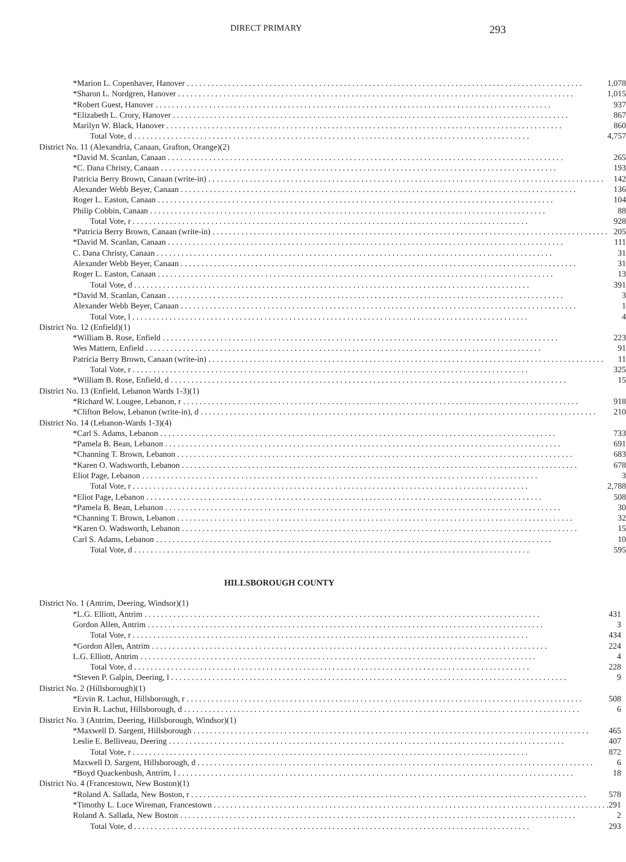DIRECT PRIMARY 293
| *Marion L. Copenhaver, Hanover | 1,078 |
| *Sharon L. Nordgren, Hanover | 1,015 |
| *Robert Guest, Hanover | 937 |
| *Elizabeth L. Crory, Hanover | 867 |
| Marilyn W. Black, Hanover | 860 |
| Total Vote, d | 4,757 |
| District No. 11 (Alexandria, Canaan, Grafton, Orange)(2) | |
| *David M. Scanlan, Canaan | 265 |
| *C. Dana Christy, Canaan | 193 |
| Patricia Berry Brown, Canaan (write-in) | 142 |
| Alexander Webb Beyer, Canaan | 136 |
| Roger L. Easton, Canaan | 104 |
| Philip Cobbin, Canaan | 88 |
| Total Vote, r | 928 |
| *Patricia Berry Brown, Canaan (write-in) | 205 |
| *David M. Scanlan, Canaan | 111 |
| C. Dana Christy, Canaan | 31 |
| Alexander Webb Beyer, Canaan | 31 |
| Roger L. Easton, Canaan | 13 |
| Total Vote, d | 391 |
| *David M. Scanlan, Canaan | 3 |
| Alexander Webb Beyer, Canaan | 1 |
| Total Vote, l | 4 |
| District No. 12 (Enfield)(1) | |
| *William B. Rose, Enfield | 223 |
| Wes Mattern, Enfield | 91 |
| Patricia Berry Brown, Canaan (write-in) | 11 |
| Total Vote, r | 325 |
| *William B. Rose, Enfield, d | 15 |
| District No. 13 (Enfield, Lebanon Wards 1-3)(1) | |
| *Richard W. Lougee, Lebanon, r | 918 |
| *Clifton Below, Lebanon (write-in), d | 210 |
| District No. 14 (Lebanon-Wards 1-3)(4) | |
| *Carl S. Adams, Lebanon | 733 |
| *Pamela B. Bean, Lebanon | 691 |
| *Channing T. Brown, Lebanon | 683 |
| *Karen O. Wadsworth, Lebanon | 678 |
| Eliot Page, Lebanon | 3 |
| Total Vote, r | 2,788 |
| *Eliot Page, Lebanon | 508 |
| *Pamela B. Bean, Lebanon | 30 |
| *Channing T. Brown, Lebanon | 32 |
| *Karen O. Wadsworth, Lebanon | 15 |
| Carl S. Adams, Lebanon | 10 |
| Total Vote, d | 595 |
HILLSBOROUGH COUNTY
| District No. 1 (Antrim, Deering, Windsor)(1) | |
| *L.G. Elliott, Antrim | 431 |
| Gordon Allen, Antrim | 3 |
| Total Vote, r | 434 |
| *Gordon Allen, Antrim | 224 |
| L.G. Elliott, Antrim | 4 |
| Total Vote, d | 228 |
| *Steven P. Galpin, Deering, l | 9 |
| District No. 2 (Hillsborough)(1) | |
| *Ervin R. Lachut, Hillsborough, r | 508 |
| Ervin R. Lachut, Hillsborough, d | 6 |
| District No. 3 (Antrim, Deering, Hillsborough, Windsor)(1) | |
| *Maxwell D. Sargent, Hillsborough | 465 |
| Leslie E. Belliveau, Deering | 407 |
| Total Vote, r | 872 |
| Maxwell D. Sargent, Hillsborough, d | 6 |
| *Boyd Quackenbush, Antrim, l | 18 |
| District No. 4 (Francestown, New Boston)(1) | |
| *Roland A. Sallada, New Boston, r | 578 |
| *Timothy L. Luce Wireman, Francestown | 291 |
| Roland A. Sallada, New Boston | 2 |
| Total Vote, d | 293 |